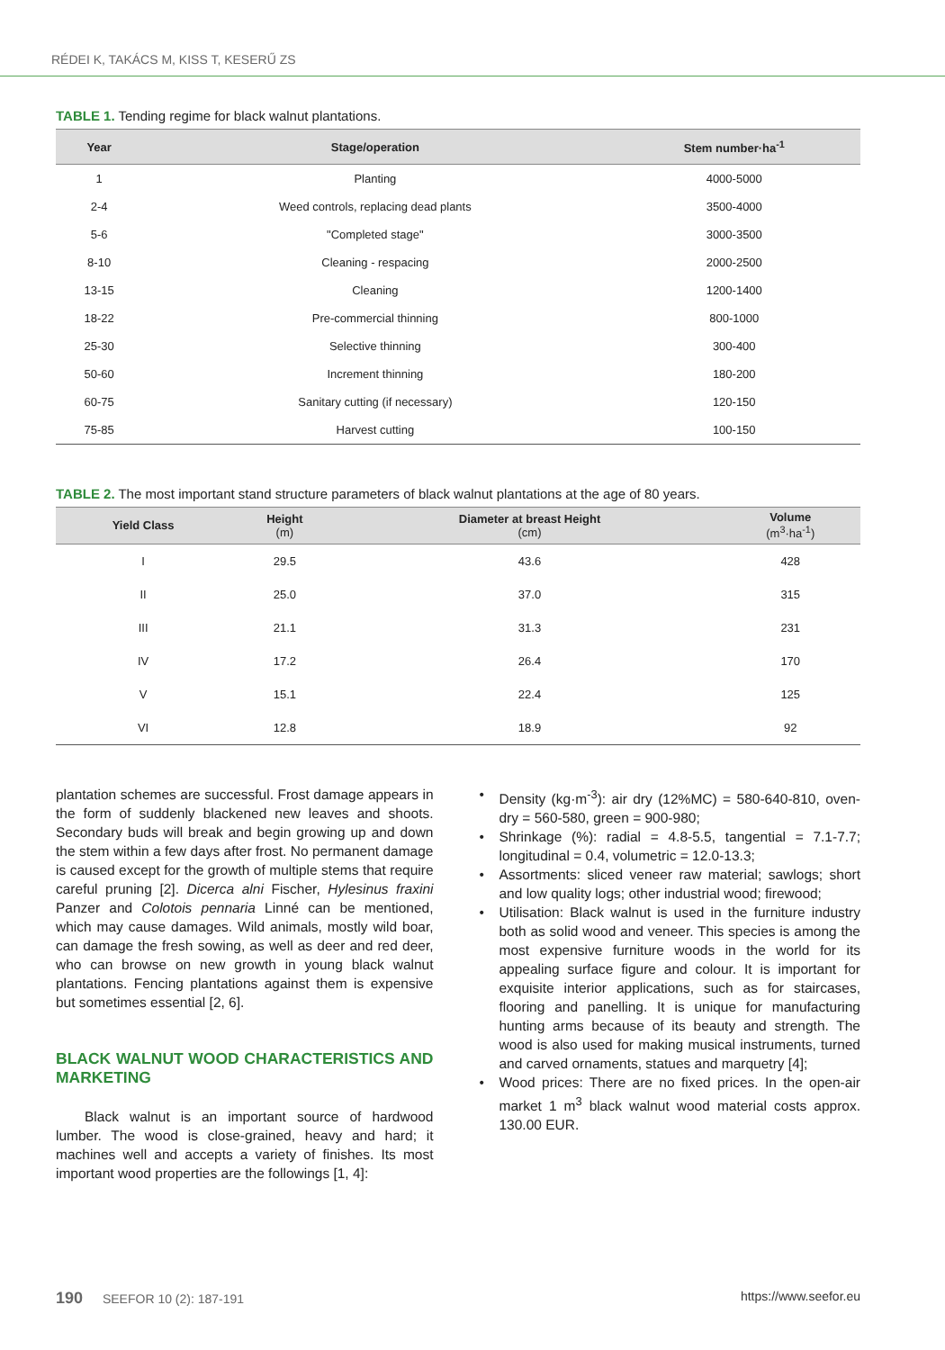RÉDEI K, TAKÁCS M, KISS T, KESERŰ ZS
TABLE 1. Tending regime for black walnut plantations.
| Year | Stage/operation | Stem number·ha<sup>-1</sup> |
| --- | --- | --- |
| 1 | Planting | 4000-5000 |
| 2-4 | Weed controls, replacing dead plants | 3500-4000 |
| 5-6 | "Completed stage" | 3000-3500 |
| 8-10 | Cleaning - respacing | 2000-2500 |
| 13-15 | Cleaning | 1200-1400 |
| 18-22 | Pre-commercial thinning | 800-1000 |
| 25-30 | Selective thinning | 300-400 |
| 50-60 | Increment thinning | 180-200 |
| 60-75 | Sanitary cutting (if necessary) | 120-150 |
| 75-85 | Harvest cutting | 100-150 |
TABLE 2. The most important stand structure parameters of black walnut plantations at the age of 80 years.
| Yield Class | Height (m) | Diameter at breast Height (cm) | Volume (m<sup>3</sup>·ha<sup>-1</sup>) |
| --- | --- | --- | --- |
| I | 29.5 | 43.6 | 428 |
| II | 25.0 | 37.0 | 315 |
| III | 21.1 | 31.3 | 231 |
| IV | 17.2 | 26.4 | 170 |
| V | 15.1 | 22.4 | 125 |
| VI | 12.8 | 18.9 | 92 |
plantation schemes are successful. Frost damage appears in the form of suddenly blackened new leaves and shoots. Secondary buds will break and begin growing up and down the stem within a few days after frost. No permanent damage is caused except for the growth of multiple stems that require careful pruning [2]. Dicerca alni Fischer, Hylesinus fraxini Panzer and Colotois pennaria Linné can be mentioned, which may cause damages. Wild animals, mostly wild boar, can damage the fresh sowing, as well as deer and red deer, who can browse on new growth in young black walnut plantations. Fencing plantations against them is expensive but sometimes essential [2, 6].
BLACK WALNUT WOOD CHARACTERISTICS AND MARKETING
Black walnut is an important source of hardwood lumber. The wood is close-grained, heavy and hard; it machines well and accepts a variety of finishes. Its most important wood properties are the followings [1, 4]:
• Density (kg·m<sup>-3</sup>): air dry (12%MC) = 580-640-810, oven-dry = 560-580, green = 900-980;
• Shrinkage (%): radial = 4.8-5.5, tangential = 7.1-7.7; longitudinal = 0.4, volumetric = 12.0-13.3;
• Assortments: sliced veneer raw material; sawlogs; short and low quality logs; other industrial wood; firewood;
• Utilisation: Black walnut is used in the furniture industry both as solid wood and veneer. This species is among the most expensive furniture woods in the world for its appealing surface figure and colour. It is important for exquisite interior applications, such as for staircases, flooring and panelling. It is unique for manufacturing hunting arms because of its beauty and strength. The wood is also used for making musical instru­ments, turned and carved ornaments, statues and marquetry [4];
• Wood prices: There are no fixed prices. In the open-air market 1 m<sup>3</sup> black walnut wood material costs approx. 130.00 EUR.
190 SEEFOR 10 (2): 187-191 https://www.seefor.eu